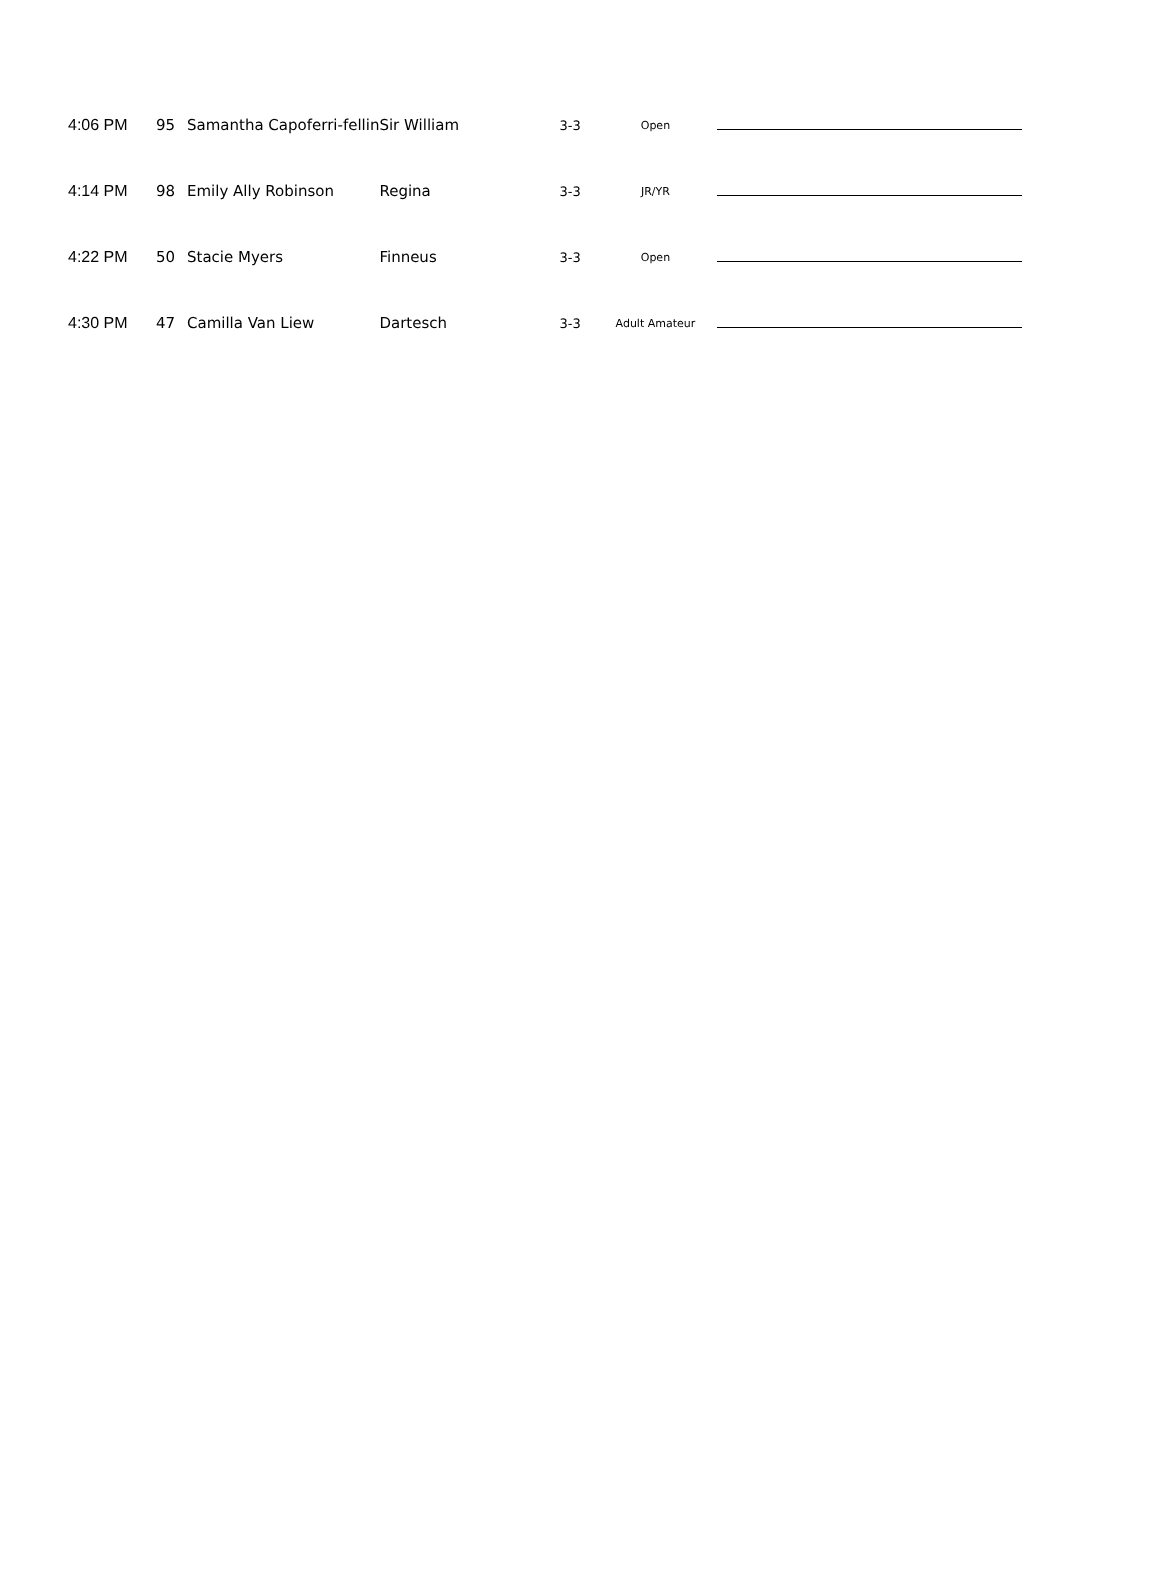| 4:06 PM | 95 | Samantha Capoferri-fellin | Sir William | 3-3 | Open | |
| 4:14 PM | 98 | Emily Ally Robinson | Regina | 3-3 | JR/YR | |
| 4:22 PM | 50 | Stacie Myers | Finneus | 3-3 | Open | |
| 4:30 PM | 47 | Camilla Van Liew | Dartesch | 3-3 | Adult Amateur | |